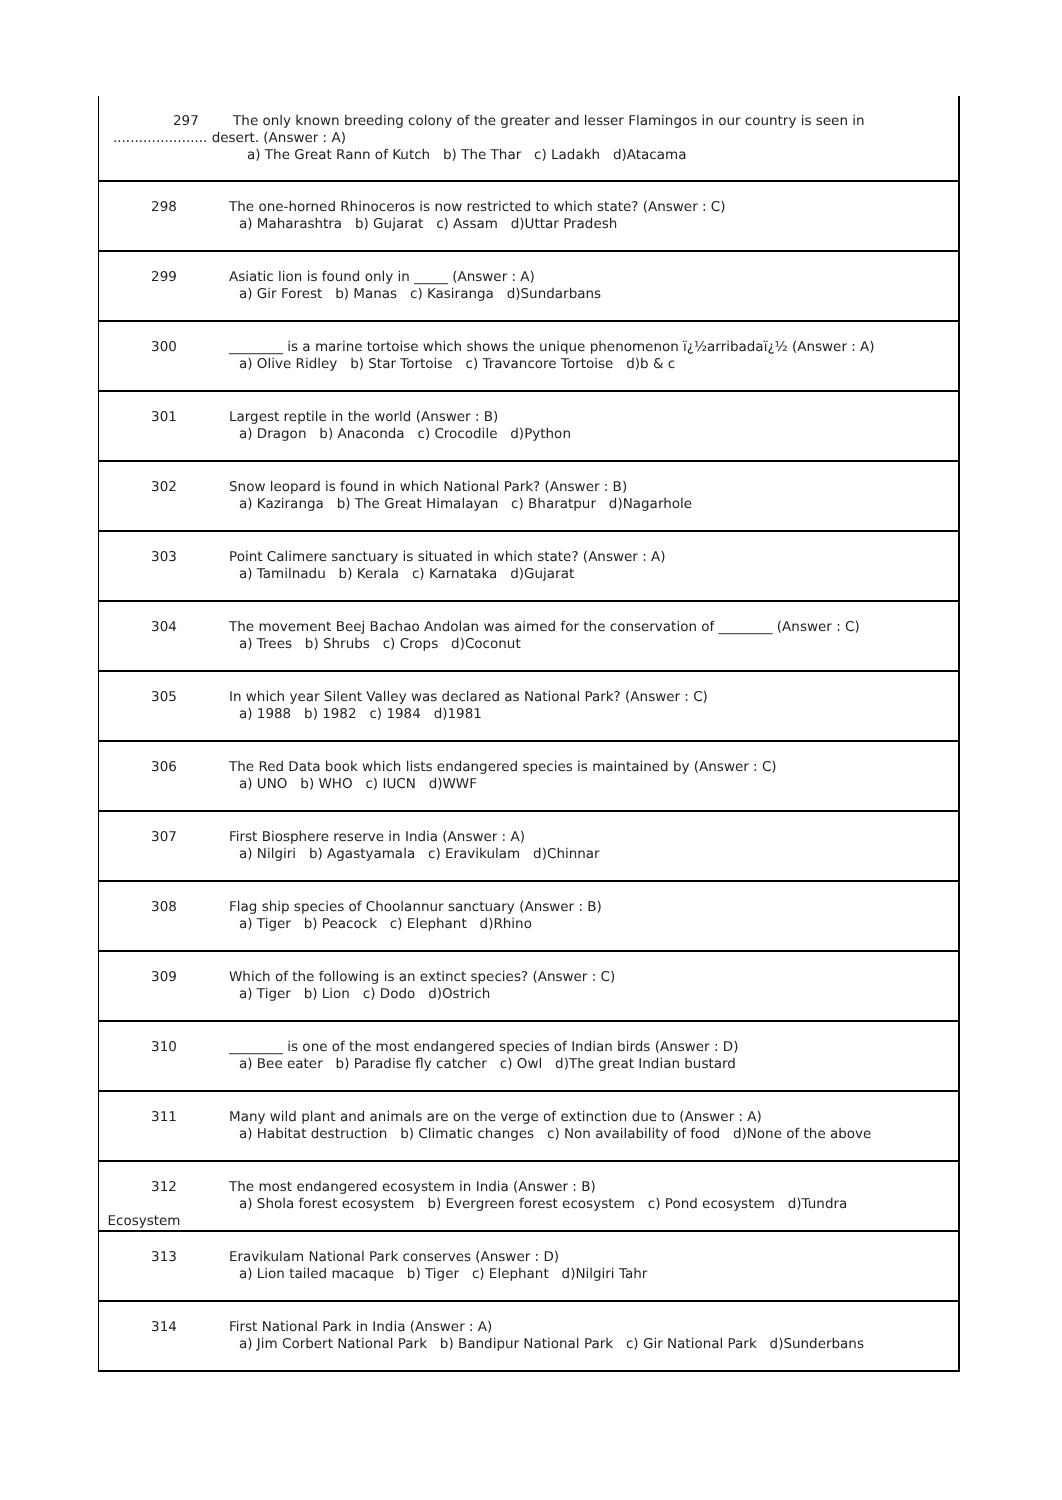| 297 The only known breeding colony of the greater and lesser Flamingos in our country is seen in ...................... desert. (Answer : A) a) The Great Rann of Kutch b) The Thar c) Ladakh d)Atacama | |
| 298 | The one-horned Rhinoceros is now restricted to which state? (Answer : C) a) Maharashtra b) Gujarat c) Assam d)Uttar Pradesh |
| 299 | Asiatic lion is found only in _____ (Answer : A) a) Gir Forest b) Manas c) Kasiranga d)Sundarbans |
| 300 | ________ is a marine tortoise which shows the unique phenomenon ï¿½arribadaï¿½ (Answer : A) a) Olive Ridley b) Star Tortoise c) Travancore Tortoise d)b & c |
| 301 | Largest reptile in the world (Answer : B) a) Dragon b) Anaconda c) Crocodile d)Python |
| 302 | Snow leopard is found in which National Park? (Answer : B) a) Kaziranga b) The Great Himalayan c) Bharatpur d)Nagarhole |
| 303 | Point Calimere sanctuary is situated in which state? (Answer : A) a) Tamilnadu b) Kerala c) Karnataka d)Gujarat |
| 304 | The movement Beej Bachao Andolan was aimed for the conservation of ________ (Answer : C) a) Trees b) Shrubs c) Crops d)Coconut |
| 305 | In which year Silent Valley was declared as National Park? (Answer : C) a) 1988 b) 1982 c) 1984 d)1981 |
| 306 | The Red Data book which lists endangered species is maintained by (Answer : C) a) UNO b) WHO c) IUCN d)WWF |
| 307 | First Biosphere reserve in India (Answer : A) a) Nilgiri b) Agastyamala c) Eravikulam d)Chinnar |
| 308 | Flag ship species of Choolannur sanctuary (Answer : B) a) Tiger b) Peacock c) Elephant d)Rhino |
| 309 | Which of the following is an extinct species? (Answer : C) a) Tiger b) Lion c) Dodo d)Ostrich |
| 310 | ________ is one of the most endangered species of Indian birds (Answer : D) a) Bee eater b) Paradise fly catcher c) Owl d)The great Indian bustard |
| 311 | Many wild plant and animals are on the verge of extinction due to (Answer : A) a) Habitat destruction b) Climatic changes c) Non availability of food d)None of the above |
| 312 Ecosystem | The most endangered ecosystem in India (Answer : B) a) Shola forest ecosystem b) Evergreen forest ecosystem c) Pond ecosystem d)Tundra |
| 313 | Eravikulam National Park conserves (Answer : D) a) Lion tailed macaque b) Tiger c) Elephant d)Nilgiri Tahr |
| 314 | First National Park in India (Answer : A) a) Jim Corbert National Park b) Bandipur National Park c) Gir National Park d)Sunderbans |